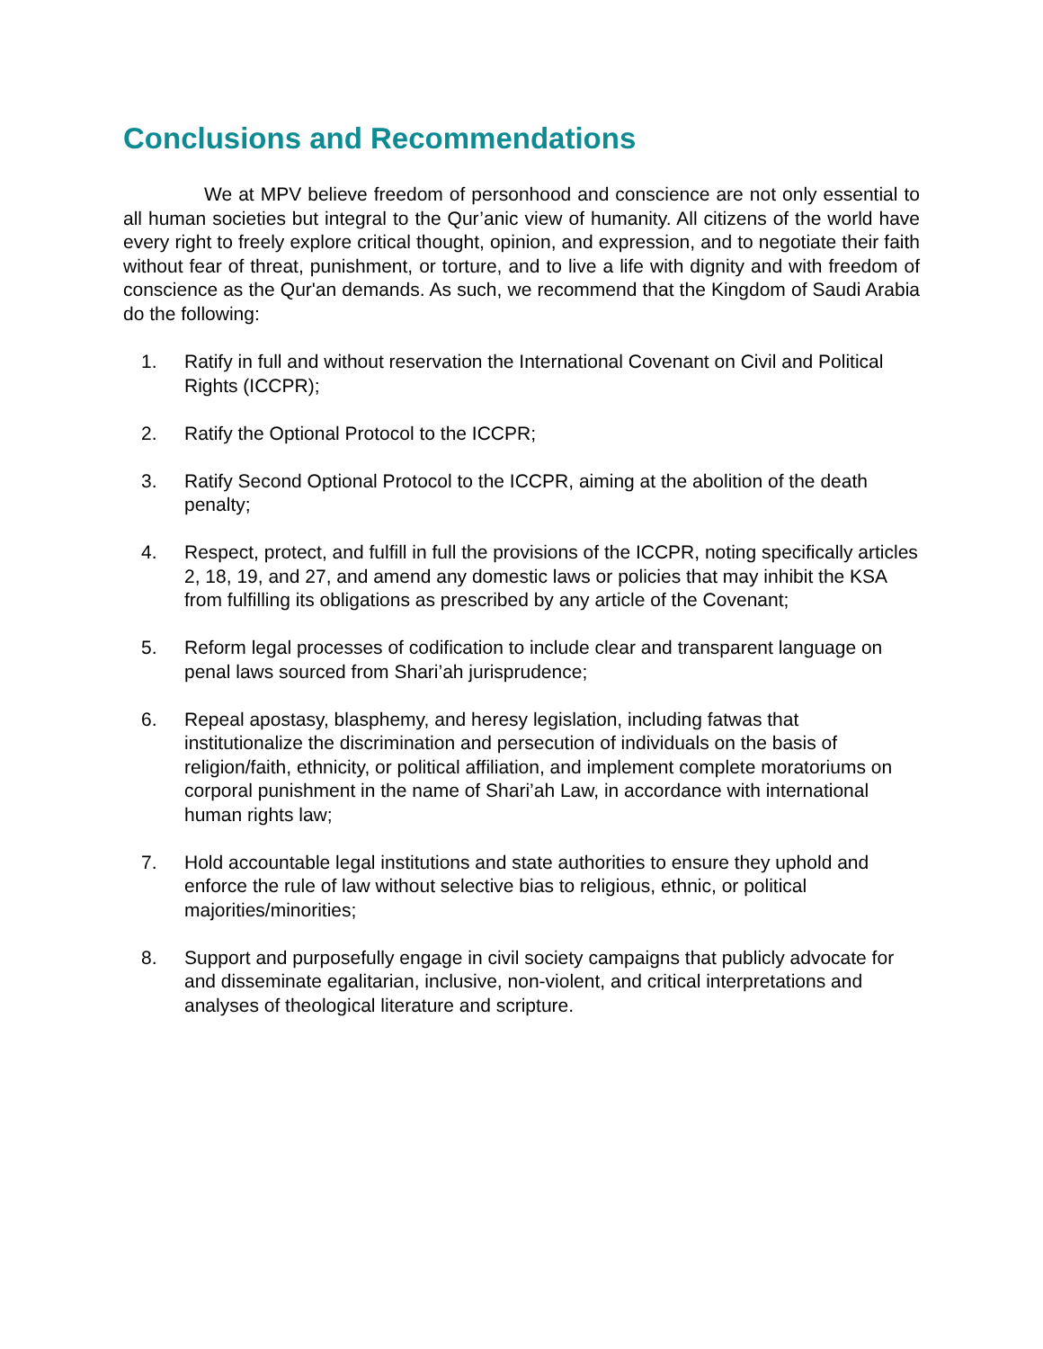Conclusions and Recommendations
We at MPV believe freedom of personhood and conscience are not only essential to all human societies but integral to the Qur’anic view of humanity. All citizens of the world have every right to freely explore critical thought, opinion, and expression, and to negotiate their faith without fear of threat, punishment, or torture, and to live a life with dignity and with freedom of conscience as the Qur'an demands. As such, we recommend that the Kingdom of Saudi Arabia do the following:
1. Ratify in full and without reservation the International Covenant on Civil and Political Rights (ICCPR);
2. Ratify the Optional Protocol to the ICCPR;
3. Ratify Second Optional Protocol to the ICCPR, aiming at the abolition of the death penalty;
4. Respect, protect, and fulfill in full the provisions of the ICCPR, noting specifically articles 2, 18, 19, and 27, and amend any domestic laws or policies that may inhibit the KSA from fulfilling its obligations as prescribed by any article of the Covenant;
5. Reform legal processes of codification to include clear and transparent language on penal laws sourced from Shari’ah jurisprudence;
6. Repeal apostasy, blasphemy, and heresy legislation, including fatwas that institutionalize the discrimination and persecution of individuals on the basis of religion/faith, ethnicity, or political affiliation, and implement complete moratoriums on corporal punishment in the name of Shari’ah Law, in accordance with international human rights law;
7. Hold accountable legal institutions and state authorities to ensure they uphold and enforce the rule of law without selective bias to religious, ethnic, or political majorities/minorities;
8. Support and purposefully engage in civil society campaigns that publicly advocate for and disseminate egalitarian, inclusive, non-violent, and critical interpretations and analyses of theological literature and scripture.